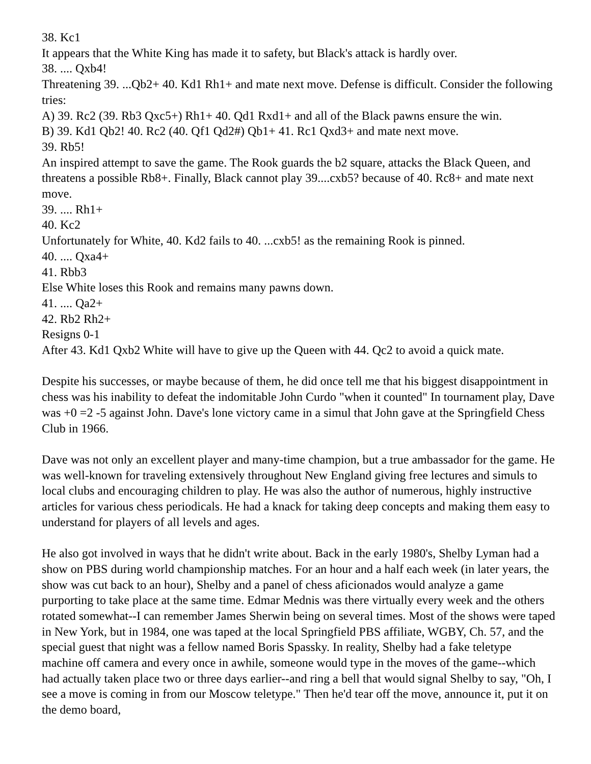38. Kc1
It appears that the White King has made it to safety, but Black's attack is hardly over.
38. .... Qxb4!
Threatening 39. ...Qb2+ 40. Kd1 Rh1+ and mate next move. Defense is difficult. Consider the following tries:
A) 39. Rc2 (39. Rb3 Qxc5+) Rh1+ 40. Qd1 Rxd1+ and all of the Black pawns ensure the win.
B) 39. Kd1 Qb2! 40. Rc2 (40. Qf1 Qd2#) Qb1+ 41. Rc1 Qxd3+ and mate next move.
39. Rb5!
An inspired attempt to save the game. The Rook guards the b2 square, attacks the Black Queen, and threatens a possible Rb8+. Finally, Black cannot play 39....cxb5? because of 40. Rc8+ and mate next move.
39. .... Rh1+
40. Kc2
Unfortunately for White, 40. Kd2 fails to 40. ...cxb5! as the remaining Rook is pinned.
40. .... Qxa4+
41. Rbb3
Else White loses this Rook and remains many pawns down.
41. .... Qa2+
42. Rb2 Rh2+
Resigns 0-1
After 43. Kd1 Qxb2 White will have to give up the Queen with 44. Qc2 to avoid a quick mate.
Despite his successes, or maybe because of them, he did once tell me that his biggest disappointment in chess was his inability to defeat the indomitable John Curdo "when it counted" In tournament play, Dave was +0 =2 -5 against John. Dave's lone victory came in a simul that John gave at the Springfield Chess Club in 1966.
Dave was not only an excellent player and many-time champion, but a true ambassador for the game. He was well-known for traveling extensively throughout New England giving free lectures and simuls to local clubs and encouraging children to play. He was also the author of numerous, highly instructive articles for various chess periodicals. He had a knack for taking deep concepts and making them easy to understand for players of all levels and ages.
He also got involved in ways that he didn't write about. Back in the early 1980's, Shelby Lyman had a show on PBS during world championship matches. For an hour and a half each week (in later years, the show was cut back to an hour), Shelby and a panel of chess aficionados would analyze a game purporting to take place at the same time. Edmar Mednis was there virtually every week and the others rotated somewhat--I can remember James Sherwin being on several times. Most of the shows were taped in New York, but in 1984, one was taped at the local Springfield PBS affiliate, WGBY, Ch. 57, and the special guest that night was a fellow named Boris Spassky. In reality, Shelby had a fake teletype machine off camera and every once in awhile, someone would type in the moves of the game--which had actually taken place two or three days earlier--and ring a bell that would signal Shelby to say, "Oh, I see a move is coming in from our Moscow teletype." Then he'd tear off the move, announce it, put it on the demo board,